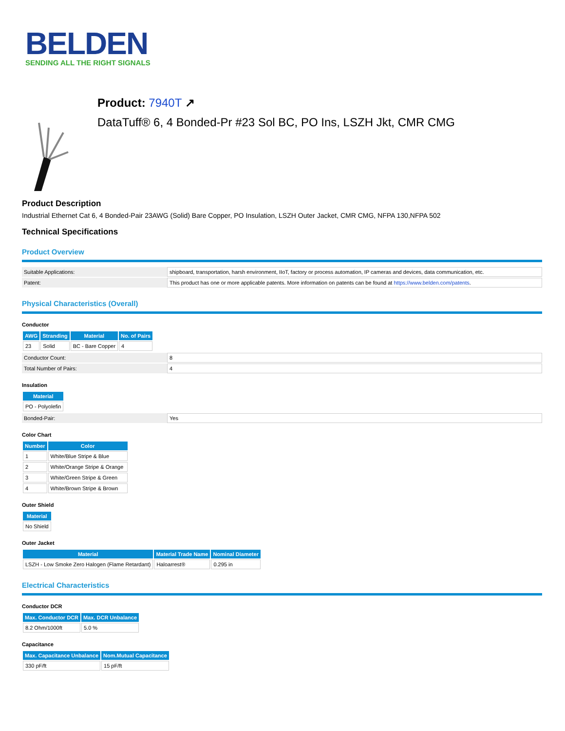BELDEN
SENDING ALL THE RIGHT SIGNALS
Product: 7940T ↗
DataTuff® 6, 4 Bonded-Pr #23 Sol BC, PO Ins, LSZH Jkt, CMR CMG
Product Description
Industrial Ethernet Cat 6, 4 Bonded-Pair 23AWG (Solid) Bare Copper, PO Insulation, LSZH Outer Jacket, CMR CMG, NFPA 130,NFPA 502
Technical Specifications
Product Overview
| Suitable Applications: | shipboard, transportation, harsh environment, IIoT, factory or process automation, IP cameras and devices, data communication, etc. |
| Patent: | This product has one or more applicable patents. More information on patents can be found at https://www.belden.com/patents . |
Physical Characteristics (Overall)
Conductor
| AWG | Stranding | Material | No. of Pairs |
| --- | --- | --- | --- |
| 23 | Solid | BC - Bare Copper | 4 |
| Conductor Count: | 8 |
| Total Number of Pairs: | 4 |
Insulation
| Material |
| --- |
| PO - Polyolefin |
| Bonded-Pair: | Yes |
Color Chart
| Number | Color |
| --- | --- |
| 1 | White/Blue Stripe & Blue |
| 2 | White/Orange Stripe & Orange |
| 3 | White/Green Stripe & Green |
| 4 | White/Brown Stripe & Brown |
Outer Shield
| Material |
| --- |
| No Shield |
Outer Jacket
| Material | Material Trade Name | Nominal Diameter |
| --- | --- | --- |
| LSZH - Low Smoke Zero Halogen (Flame Retardant) | Haloarrest® | 0.295 in |
Electrical Characteristics
Conductor DCR
| Max. Conductor DCR | Max. DCR Unbalance |
| --- | --- |
| 8.2 Ohm/1000ft | 5.0 % |
Capacitance
| Max. Capacitance Unbalance | Nom.Mutual Capacitance |
| --- | --- |
| 330 pF/ft | 15 pF/ft |